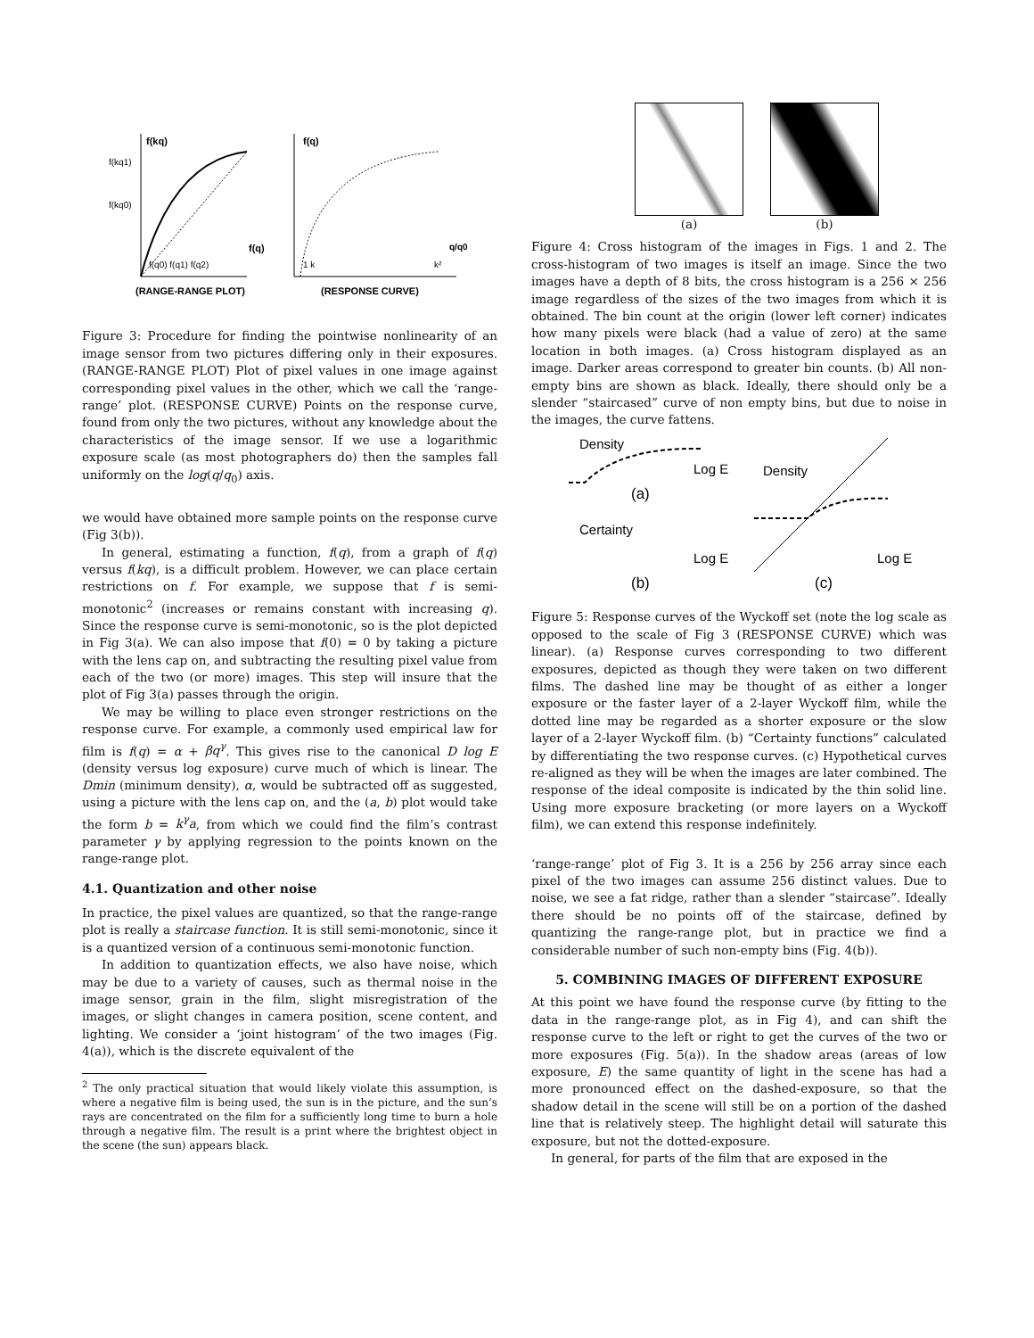f(kq)
f(q)
f(kq1)
f(kq0)
f(q0) f(q1) f(q2)
f(q)
q/q0
1 k
k²
(RANGE-RANGE PLOT)
(RESPONSE CURVE)
Figure 3: Procedure for finding the pointwise nonlinearity of an image sensor from two pictures differing only in their exposures. (RANGE-RANGE PLOT) Plot of pixel values in one image against corresponding pixel values in the other, which we call the ‘range-range’ plot. (RESPONSE CURVE) Points on the response curve, found from only the two pictures, without any knowledge about the characteristics of the image sensor. If we use a logarithmic exposure scale (as most photographers do) then the samples fall uniformly on the log(q/q<sub>0</sub>) axis.
we would have obtained more sample points on the response curve (Fig 3(b)).
In general, estimating a function, f(q), from a graph of f(q) versus f(kq), is a difficult problem. However, we can place certain restrictions on f. For example, we suppose that f is semi-monotonic<sup>2</sup> (increases or remains constant with increasing q). Since the response curve is semi-monotonic, so is the plot depicted in Fig 3(a). We can also impose that f(0) = 0 by taking a picture with the lens cap on, and subtracting the resulting pixel value from each of the two (or more) images. This step will insure that the plot of Fig 3(a) passes through the origin.
We may be willing to place even stronger restrictions on the response curve. For example, a commonly used empirical law for film is f(q) = α + βq<sup>γ</sup>. This gives rise to the canonical D log E (density versus log exposure) curve much of which is linear. The Dmin (minimum density), α, would be subtracted off as suggested, using a picture with the lens cap on, and the (a, b) plot would take the form b = k<sup>γ</sup>a, from which we could find the film’s contrast parameter γ by applying regression to the points known on the range-range plot.
4.1. Quantization and other noise
In practice, the pixel values are quantized, so that the range-range plot is really a staircase function. It is still semi-monotonic, since it is a quantized version of a continuous semi-monotonic function.
In addition to quantization effects, we also have noise, which may be due to a variety of causes, such as thermal noise in the image sensor, grain in the film, slight misregistration of the images, or slight changes in camera position, scene content, and lighting. We consider a ‘joint histogram’ of the two images (Fig. 4(a)), which is the discrete equivalent of the
<sup>2</sup> The only practical situation that would likely violate this assumption, is where a negative film is being used, the sun is in the picture, and the sun’s rays are concentrated on the film for a sufficiently long time to burn a hole through a negative film. The result is a print where the brightest object in the scene (the sun) appears black.
(a) (b)
Figure 4: Cross histogram of the images in Figs. 1 and 2. The cross-histogram of two images is itself an image. Since the two images have a depth of 8 bits, the cross histogram is a 256 × 256 image regardless of the sizes of the two images from which it is obtained. The bin count at the origin (lower left corner) indicates how many pixels were black (had a value of zero) at the same location in both images. (a) Cross histogram displayed as an image. Darker areas correspond to greater bin counts. (b) All non-empty bins are shown as black. Ideally, there should only be a slender “staircased” curve of non empty bins, but due to noise in the images, the curve fattens.
Density
Log E
(a)
Certainty
Log E
(b)
Density
Log E
(c)
Figure 5: Response curves of the Wyckoff set (note the log scale as opposed to the scale of Fig 3 (RESPONSE CURVE) which was linear). (a) Response curves corresponding to two different exposures, depicted as though they were taken on two different films. The dashed line may be thought of as either a longer exposure or the faster layer of a 2-layer Wyckoff film, while the dotted line may be regarded as a shorter exposure or the slow layer of a 2-layer Wyckoff film. (b) “Certainty functions” calculated by differentiating the two response curves. (c) Hypothetical curves re-aligned as they will be when the images are later combined. The response of the ideal composite is indicated by the thin solid line. Using more exposure bracketing (or more layers on a Wyckoff film), we can extend this response indefinitely.
‘range-range’ plot of Fig 3. It is a 256 by 256 array since each pixel of the two images can assume 256 distinct values. Due to noise, we see a fat ridge, rather than a slender “staircase”. Ideally there should be no points off of the staircase, defined by quantizing the range-range plot, but in practice we find a considerable number of such non-empty bins (Fig. 4(b)).
5. COMBINING IMAGES OF DIFFERENT EXPOSURE
At this point we have found the response curve (by fitting to the data in the range-range plot, as in Fig 4), and can shift the response curve to the left or right to get the curves of the two or more exposures (Fig. 5(a)). In the shadow areas (areas of low exposure, E) the same quantity of light in the scene has had a more pronounced effect on the dashed-exposure, so that the shadow detail in the scene will still be on a portion of the dashed line that is relatively steep. The highlight detail will saturate this exposure, but not the dotted-exposure.
In general, for parts of the film that are exposed in the